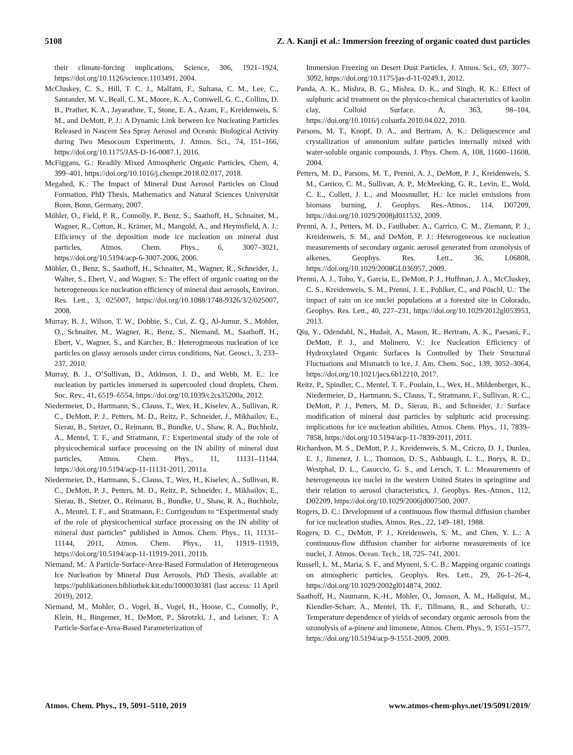5108 Z. A. Kanji et al.: Immersion freezing of organic coated dust particles
their climate-forcing implications, Science, 306, 1921–1924, https://doi.org/10.1126/science.1103491, 2004.
McCluskey, C. S., Hill, T. C. J., Malfatti, F., Sultana, C. M., Lee, C., Santander, M. V., Beall, C. M., Moore, K. A., Cornwell, G. C., Collins, D. B., Prather, K. A., Jayarathne, T., Stone, E. A., Azam, F., Kreidenweis, S. M., and DeMott, P. J.: A Dynamic Link between Ice Nucleating Particles Released in Nascent Sea Spray Aerosol and Oceanic Biological Activity during Two Mesocosm Experiments, J. Atmos. Sci., 74, 151–166, https://doi.org/10.1175/JAS-D-16-0087.1, 2016.
McFiggans, G.: Readily Mixed Atmospheric Organic Particles, Chem, 4, 399–401, https://doi.org/10.1016/j.chempr.2018.02.017, 2018.
Megahed, K.: The Impact of Mineral Dust Aerosol Particles on Cloud Formation, PhD Thesis, Mathematics and Natural Sciences Universität Bonn, Bonn, Germany, 2007.
Möhler, O., Field, P. R., Connolly, P., Benz, S., Saathoff, H., Schnaiter, M., Wagner, R., Cotton, R., Krämer, M., Mangold, A., and Heymsfield, A. J.: Efficiency of the deposition mode ice nucleation on mineral dust particles, Atmos. Chem. Phys., 6, 3007–3021, https://doi.org/10.5194/acp-6-3007-2006, 2006.
Möhler, O., Benz, S., Saathoff, H., Schnaiter, M., Wagner, R., Schneider, J., Walter, S., Ebert, V., and Wagner, S.: The effect of organic coating on the heterogeneous ice nucleation efficiency of mineral dust aerosols, Environ. Res. Lett., 3, 025007, https://doi.org/10.1088/1748-9326/3/2/025007, 2008.
Murray, B. J., Wilson, T. W., Dobbie, S., Cui, Z. Q., Al-Jumur, S., Mohler, O., Schnaiter, M., Wagner, R., Benz, S., Niemand, M., Saathoff, H., Ebert, V., Wagner, S., and Karcher, B.: Heterogeneous nucleation of ice particles on glassy aerosols under cirrus conditions, Nat. Geosci., 3, 233–237, 2010.
Murray, B. J., O’Sullivan, D., Atkinson, J. D., and Webb, M. E.: Ice nucleation by particles immersed in supercooled cloud droplets, Chem. Soc. Rev., 41, 6519–6554, https://doi.org/10.1039/c2cs35200a, 2012.
Niedermeier, D., Hartmann, S., Clauss, T., Wex, H., Kiselev, A., Sullivan, R. C., DeMott, P. J., Petters, M. D., Reitz, P., Schneider, J., Mikhailov, E., Sierau, B., Stetzer, O., Reimann, B., Bundke, U., Shaw, R. A., Buchholz, A., Mentel, T. F., and Stratmann, F.: Experimental study of the role of physicochemical surface processing on the IN ability of mineral dust particles, Atmos. Chem. Phys., 11, 11131–11144, https://doi.org/10.5194/acp-11-11131-2011, 2011a.
Niedermeier, D., Hartmann, S., Clauss, T., Wex, H., Kiselev, A., Sullivan, R. C., DeMott, P. J., Petters, M. D., Reitz, P., Schneider, J., Mikhailov, E., Sierau, B., Stetzer, O., Reimann, B., Bundke, U., Shaw, R. A., Buchholz, A., Mentel, T. F., and Stratmann, F.: Corrigendum to “Experimental study of the role of physicochemical surface processing on the IN ability of mineral dust particles” published in Atmos. Chem. Phys., 11, 11131–11144, 2011, Atmos. Chem. Phys., 11, 11919–11919, https://doi.org/10.5194/acp-11-11919-2011, 2011b.
Niemand, M.: A Particle-Surface-Area-Based Formulation of Heterogeneous Ice Nucleation by Mineral Dust Aerosols, PhD Thesis, available at: https://publikationen.bibliothek.kit.edu/1000030381 (last access: 11 April 2019), 2012.
Niemand, M., Mohler, O., Vogel, B., Vogel, H., Hoose, C., Connolly, P., Klein, H., Bingemer, H., DeMott, P., Skrotzki, J., and Leisner, T.: A Particle-Surface-Area-Based Parameterization of
Immersion Freezing on Desert Dust Particles, J. Atmos. Sci., 69, 3077–3092, https://doi.org/10.1175/jas-d-11-0249.1, 2012.
Panda, A. K., Mishra, B. G., Mishra, D. K., and Singh, R. K.: Effect of sulphuric acid treatment on the physico-chemical characteristics of kaolin clay, Colloid Surface. A, 363, 98–104, https://doi.org/10.1016/j.colsurfa.2010.04.022, 2010.
Parsons, M. T., Knopf, D. A., and Bertram, A. K.: Deliquescence and crystallization of ammonium sulfate particles internally mixed with water-soluble organic compounds, J. Phys. Chem. A, 108, 11600–11608, 2004.
Petters, M. D., Parsons, M. T., Prenni, A. J., DeMott, P. J., Kreidenweis, S. M., Carrico, C. M., Sullivan, A. P., McMeeking, G. R., Levin, E., Wold, C. E., Collett, J. L., and Moosmuller, H.: Ice nuclei emissions from biomass burning, J. Geophys. Res.-Atmos., 114, D07209, https://doi.org/10.1029/2008jd011532, 2009.
Prenni, A. J., Petters, M. D., Faulhaber, A., Carrico, C. M., Ziemann, P. J., Kreidenweis, S. M., and DeMott, P. J.: Heterogeneous ice nucleation measurements of secondary organic aerosol generated from ozonolysis of alkenes, Geophys. Res. Lett., 36, L06808, https://doi.org/10.1029/2008GL036957, 2009.
Prenni, A. J., Tobo, Y., Garcia, E., DeMott, P. J., Huffman, J. A., McCluskey, C. S., Kreidenweis, S. M., Prenni, J. E., Pohlker, C., and Pöschl, U.: The impact of rain on ice nuclei populations at a forested site in Colorado, Geophys. Res. Lett., 40, 227–231, https://doi.org/10.1029/2012gl053953, 2013.
Qiu, Y., Odendahl, N., Hudait, A., Mason, R., Bertram, A. K., Paesani, F., DeMott, P. J., and Molinero, V.: Ice Nucleation Efficiency of Hydroxylated Organic Surfaces Is Controlled by Their Structural Fluctuations and Mismatch to Ice, J. Am. Chem. Soc., 139, 3052–3064, https://doi.org/10.1021/jacs.6b12210, 2017.
Reitz, P., Spindler, C., Mentel, T. F., Poulain, L., Wex, H., Mildenberger, K., Niedermeier, D., Hartmann, S., Clauss, T., Stratmann, F., Sullivan, R. C., DeMott, P. J., Petters, M. D., Sierau, B., and Schneider, J.: Surface modification of mineral dust particles by sulphuric acid processing: implications for ice nucleation abilities, Atmos. Chem. Phys., 11, 7839–7858, https://doi.org/10.5194/acp-11-7839-2011, 2011.
Richardson, M. S., DeMott, P. J., Kreidenweis, S. M., Cziczo, D. J., Dunlea, E. J., Jimenez, J. L., Thomson, D. S., Ashbaugh, L. L., Borys, R. D., Westphal, D. L., Casuccio, G. S., and Lersch, T. L.: Measurements of heterogeneous ice nuclei in the western United States in springtime and their relation to aerosol characteristics, J. Geophys. Res.-Atmos., 112, D02209, https://doi.org/10.1029/2006jd007500, 2007.
Rogers, D. C.: Development of a continuous flow thermal diffusion chamber for ice nucleation studies, Atmos. Res., 22, 149–181, 1988.
Rogers, D. C., DeMott, P. J., Kreidenweis, S. M., and Chen, Y. L.: A continuous-flow diffusion chamber for airborne measurements of ice nuclei, J. Atmos. Ocean. Tech., 18, 725–741, 2001.
Russell, L. M., Maria, S. F., and Myneni, S. C. B.: Mapping organic coatings on atmospheric particles, Geophys. Res. Lett., 29, 26-1–26-4, https://doi.org/10.1029/2002gl014874, 2002.
Saathoff, H., Naumann, K.-H., Möhler, O., Jonsson, Å. M., Hallquist, M., Kiendler-Scharr, A., Mentel, Th. F., Tillmann, R., and Schurath, U.: Temperature dependence of yields of secondary organic aerosols from the ozonolysis of a-pinene and limonene, Atmos. Chem. Phys., 9, 1551–1577, https://doi.org/10.5194/acp-9-1551-2009, 2009.
Atmos. Chem. Phys., 19, 5091–5110, 2019 www.atmos-chem-phys.net/19/5091/2019/